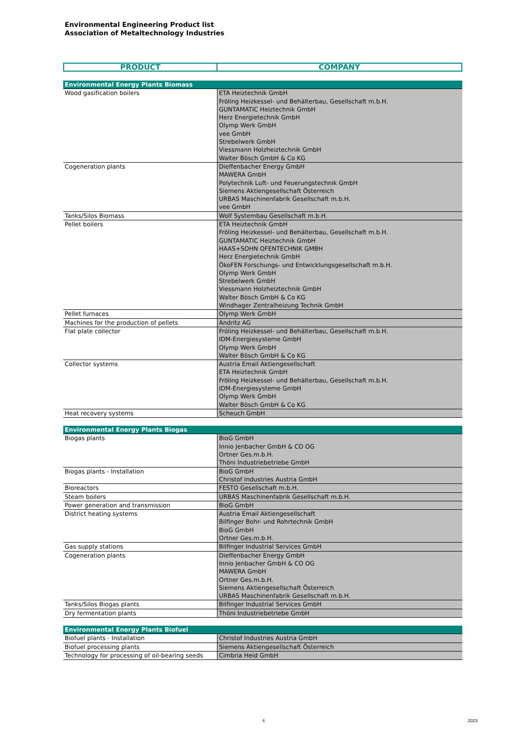Environmental Engineering Product list
Association of Metaltechnology Industries
| PRODUCT | COMPANY |
| Environmental Energy Plants Biomass | |
| Wood gasification boilers | ETA Heiztechnik GmbH |
| | Fröling Heizkessel- und Behälterbau, Gesellschaft m.b.H. |
| | GUNTAMATIC Heiztechnik GmbH |
| | Herz Energietechnik GmbH |
| | Olymp Werk GmbH |
| | vee GmbH |
| | Strebelwerk GmbH |
| | Viessmann Holzheiztechnik GmbH |
| | Walter Bösch GmbH & Co KG |
| Cogeneration plants | Dieffenbacher Energy GmbH |
| | MAWERA GmbH |
| | Polytechnik Luft- und Feuerungstechnik GmbH |
| | Siemens Aktiengesellschaft Österreich |
| | URBAS Maschinenfabrik Gesellschaft m.b.H. |
| | vee GmbH |
| Tanks/Silos Biomass | Wolf Systembau Gesellschaft m.b.H. |
| Pellet boilers | ETA Heiztechnik GmbH |
| | Fröling Heizkessel- und Behälterbau, Gesellschaft m.b.H. |
| | GUNTAMATIC Heiztechnik GmbH |
| | HAAS+SOHN OFENTECHNIK GMBH |
| | Herz Energietechnik GmbH |
| | ÖkoFEN Forschungs- und Entwicklungsgesellschaft m.b.H. |
| | Olymp Werk GmbH |
| | Strebelwerk GmbH |
| | Viessmann Holzheiztechnik GmbH |
| | Walter Bösch GmbH & Co KG |
| | Windhager Zentralheizung Technik GmbH |
| Pellet furnaces | Olymp Werk GmbH |
| Machines for the production of pellets | Andritz AG |
| Flat plate collector | Fröling Heizkessel- und Behälterbau, Gesellschaft m.b.H. |
| | IDM-Energiesysteme GmbH |
| | Olymp Werk GmbH |
| | Walter Bösch GmbH & Co KG |
| Collector systems | Austria Email Aktiengesellschaft |
| | ETA Heiztechnik GmbH |
| | Fröling Heizkessel- und Behälterbau, Gesellschaft m.b.H. |
| | IDM-Energiesysteme GmbH |
| | Olymp Werk GmbH |
| | Walter Bösch GmbH & Co KG |
| Heat recovery systems | Scheuch GmbH |
| Environmental Energy Plants Biogas | |
| Biogas plants | BioG GmbH |
| | Innio Jenbacher GmbH & CO OG |
| | Ortner Ges.m.b.H. |
| | Thöni Industriebetriebe GmbH |
| Biogas plants - Installation | BioG GmbH |
| | Christof Industries Austria GmbH |
| Bioreactors | FESTO Gesellschaft m.b.H. |
| Steam boilers | URBAS Maschinenfabrik Gesellschaft m.b.H. |
| Power generation and transmission | BioG GmbH |
| District heating systems | Austria Email Aktiengesellschaft |
| | Bilfinger Bohr- und Rohrtechnik GmbH |
| | BioG GmbH |
| | Ortner Ges.m.b.H. |
| Gas supply stations | Bilfinger Industrial Services GmbH |
| Cogeneration plants | Dieffenbacher Energy GmbH |
| | Innio Jenbacher GmbH & CO OG |
| | MAWERA GmbH |
| | Ortner Ges.m.b.H. |
| | Siemens Aktiengesellschaft Österreich |
| | URBAS Maschinenfabrik Gesellschaft m.b.H. |
| Tanks/Silos Biogas plants | Bilfinger Industrial Services GmbH |
| Dry fermentation plants | Thöni Industriebetriebe GmbH |
| Environmental Energy Plants Biofuel | |
| Biofuel plants - Installation | Christof Industries Austria GmbH |
| Biofuel processing plants | Siemens Aktiengesellschaft Österreich |
| Technology for processing of oil-bearing seeds | Cimbria Heid GmbH |
4 2023